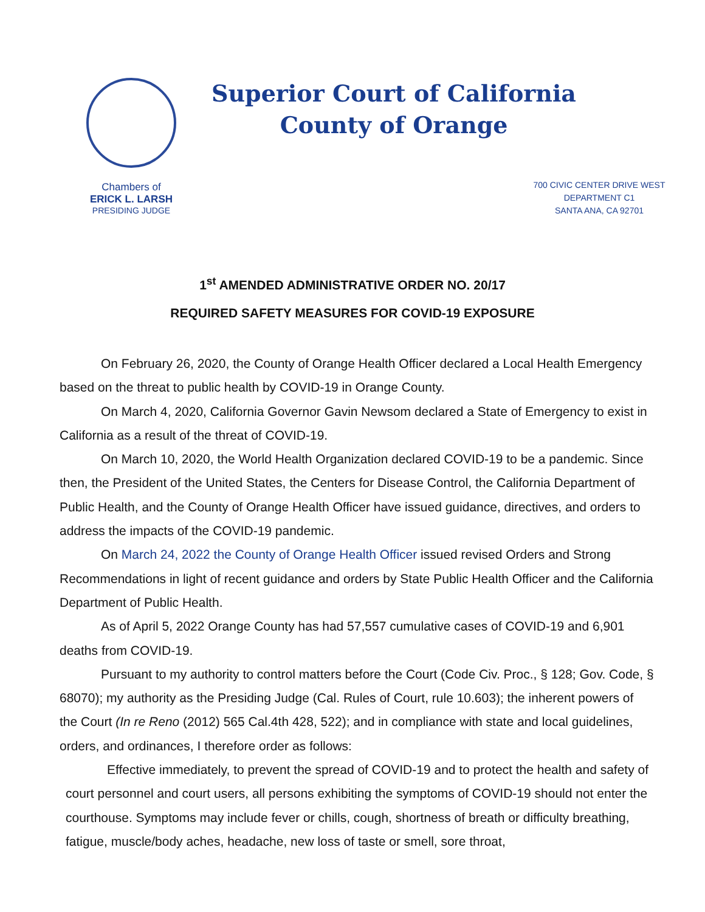Chambers of
ERICK L. LARSH
PRESIDING JUDGE
Superior Court of California
County of Orange
700 CIVIC CENTER DRIVE WEST
DEPARTMENT C1
SANTA ANA, CA 92701
1<sup>st</sup> AMENDED ADMINISTRATIVE ORDER NO. 20/17
REQUIRED SAFETY MEASURES FOR COVID-19 EXPOSURE
On February 26, 2020, the County of Orange Health Officer declared a Local Health Emergency based on the threat to public health by COVID-19 in Orange County.
On March 4, 2020, California Governor Gavin Newsom declared a State of Emergency to exist in California as a result of the threat of COVID-19.
On March 10, 2020, the World Health Organization declared COVID-19 to be a pandemic. Since then, the President of the United States, the Centers for Disease Control, the California Department of Public Health, and the County of Orange Health Officer have issued guidance, directives, and orders to address the impacts of the COVID-19 pandemic.
On March 24, 2022 the County of Orange Health Officer issued revised Orders and Strong Recommendations in light of recent guidance and orders by State Public Health Officer and the California Department of Public Health.
As of April 5, 2022 Orange County has had 57,557 cumulative cases of COVID-19 and 6,901 deaths from COVID-19.
Pursuant to my authority to control matters before the Court (Code Civ. Proc., § 128; Gov. Code, § 68070); my authority as the Presiding Judge (Cal. Rules of Court, rule 10.603); the inherent powers of the Court (In re Reno (2012) 565 Cal.4th 428, 522); and in compliance with state and local guidelines, orders, and ordinances, I therefore order as follows:
Effective immediately, to prevent the spread of COVID-19 and to protect the health and safety of court personnel and court users, all persons exhibiting the symptoms of COVID-19 should not enter the courthouse. Symptoms may include fever or chills, cough, shortness of breath or difficulty breathing, fatigue, muscle/body aches, headache, new loss of taste or smell, sore throat,